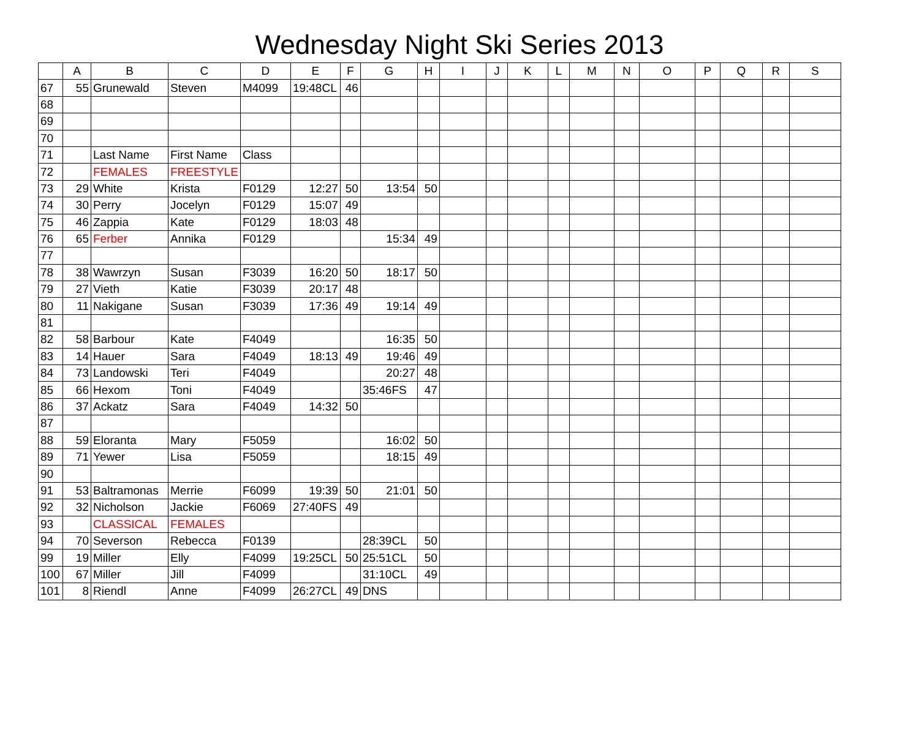Wednesday Night Ski Series 2013
| | A | B | C | D | E | F | G | H | I | J | K | L | M | N | O | P | Q | R | S |
| --- | --- | --- | --- | --- | --- | --- | --- | --- | --- | --- | --- | --- | --- | --- | --- | --- | --- | --- | --- |
| 67 | 55 | Grunewald | Steven | M4099 | 19:48CL | 46 | | | | | | | | | | | | | |
| 68 | | | | | | | | | | | | | | | | | | | |
| 69 | | | | | | | | | | | | | | | | | | | |
| 70 | | | | | | | | | | | | | | | | | | | |
| 71 | | Last Name | First Name | Class | | | | | | | | | | | | | | | |
| 72 | | FEMALES | FREESTYLE | | | | | | | | | | | | | | | | |
| 73 | 29 | White | Krista | F0129 | 12:27 | 50 | 13:54 | 50 | | | | | | | | | | | |
| 74 | 30 | Perry | Jocelyn | F0129 | 15:07 | 49 | | | | | | | | | | | | | |
| 75 | 46 | Zappia | Kate | F0129 | 18:03 | 48 | | | | | | | | | | | | | |
| 76 | 65 | Ferber | Annika | F0129 | | | 15:34 | 49 | | | | | | | | | | | |
| 77 | | | | | | | | | | | | | | | | | | | |
| 78 | 38 | Wawrzyn | Susan | F3039 | 16:20 | 50 | 18:17 | 50 | | | | | | | | | | | |
| 79 | 27 | Vieth | Katie | F3039 | 20:17 | 48 | | | | | | | | | | | | | |
| 80 | 11 | Nakigane | Susan | F3039 | 17:36 | 49 | 19:14 | 49 | | | | | | | | | | | |
| 81 | | | | | | | | | | | | | | | | | | | |
| 82 | 58 | Barbour | Kate | F4049 | | | 16:35 | 50 | | | | | | | | | | | |
| 83 | 14 | Hauer | Sara | F4049 | 18:13 | 49 | 19:46 | 49 | | | | | | | | | | | |
| 84 | 73 | Landowski | Teri | F4049 | | | 20:27 | 48 | | | | | | | | | | | |
| 85 | 66 | Hexom | Toni | F4049 | | | 35:46FS | 47 | | | | | | | | | | | |
| 86 | 37 | Ackatz | Sara | F4049 | 14:32 | 50 | | | | | | | | | | | | | |
| 87 | | | | | | | | | | | | | | | | | | | |
| 88 | 59 | Eloranta | Mary | F5059 | | | 16:02 | 50 | | | | | | | | | | | |
| 89 | 71 | Yewer | Lisa | F5059 | | | 18:15 | 49 | | | | | | | | | | | |
| 90 | | | | | | | | | | | | | | | | | | | |
| 91 | 53 | Baltramonas | Merrie | F6099 | 19:39 | 50 | 21:01 | 50 | | | | | | | | | | | |
| 92 | 32 | Nicholson | Jackie | F6069 | 27:40FS | 49 | | | | | | | | | | | | | |
| 93 | | CLASSICAL | FEMALES | | | | | | | | | | | | | | | | |
| 94 | 70 | Severson | Rebecca | F0139 | | | 28:39CL | 50 | | | | | | | | | | | |
| 99 | 19 | Miller | Elly | F4099 | 19:25CL | 50 | 25:51CL | 50 | | | | | | | | | | | |
| 100 | 67 | Miller | Jill | F4099 | | | 31:10CL | 49 | | | | | | | | | | | |
| 101 | 8 | Riendl | Anne | F4099 | 26:27CL | 49 | DNS | | | | | | | | | | | | |